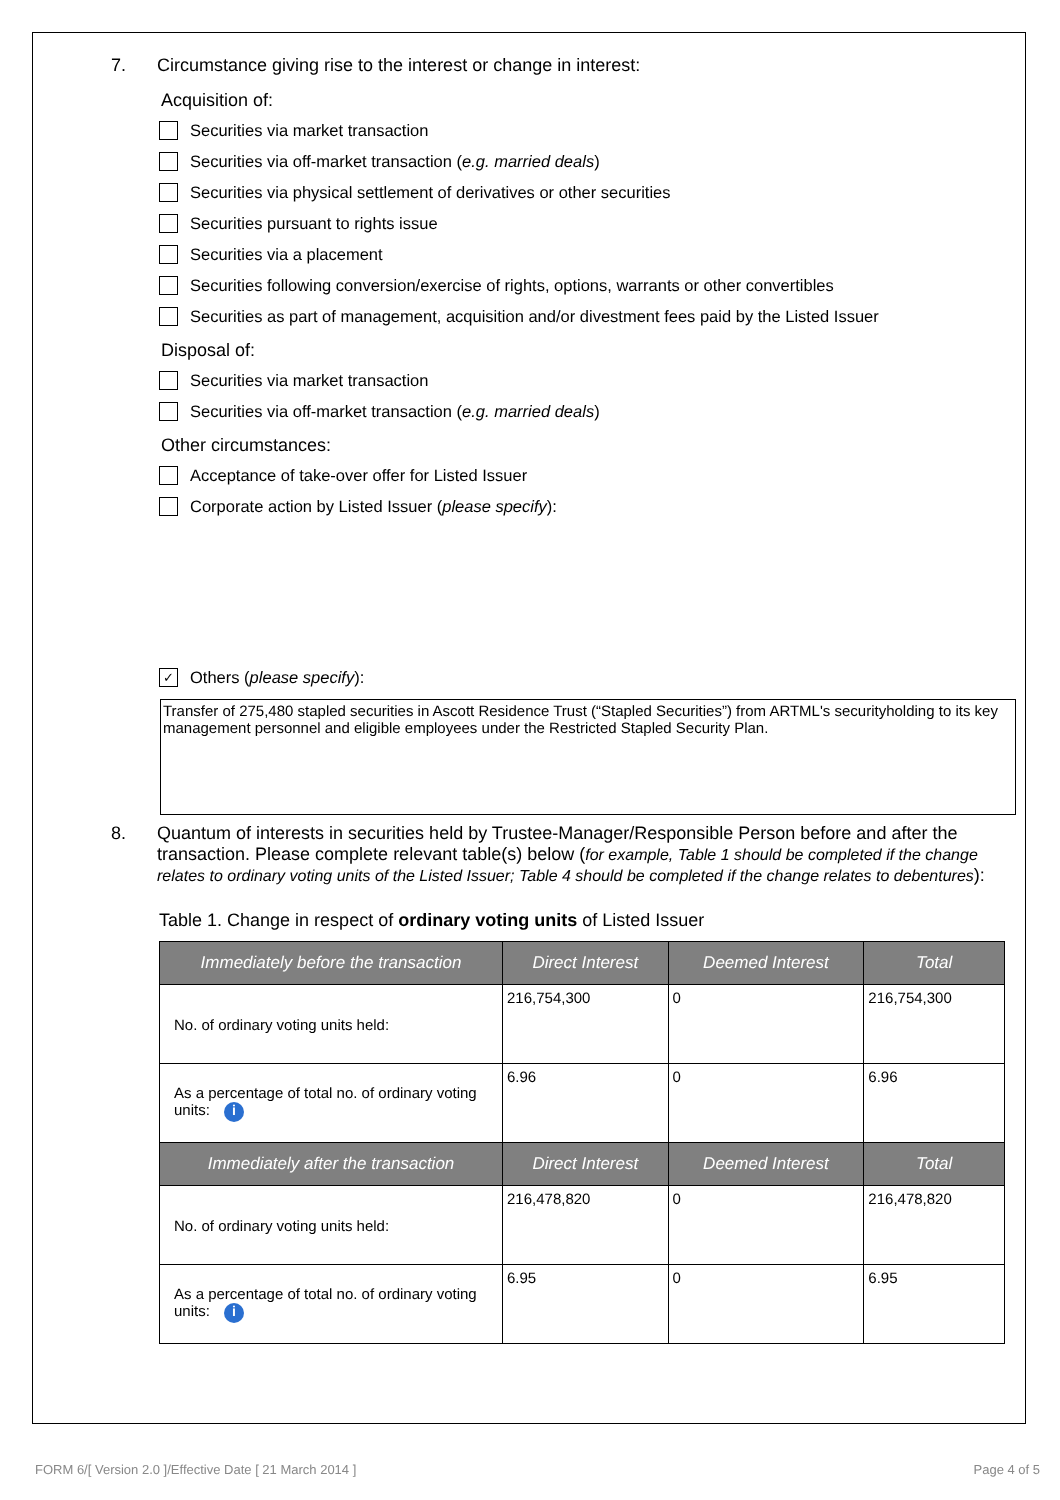7. Circumstance giving rise to the interest or change in interest:
Acquisition of:
Securities via market transaction
Securities via off-market transaction (e.g. married deals)
Securities via physical settlement of derivatives or other securities
Securities pursuant to rights issue
Securities via a placement
Securities following conversion/exercise of rights, options, warrants or other convertibles
Securities as part of management, acquisition and/or divestment fees paid by the Listed Issuer
Disposal of:
Securities via market transaction
Securities via off-market transaction (e.g. married deals)
Other circumstances:
Acceptance of take-over offer for Listed Issuer
Corporate action by Listed Issuer (please specify):
✓ Others (please specify):
Transfer of 275,480 stapled securities in Ascott Residence Trust (“Stapled Securities”) from ARTML's securityholding to its key management personnel and eligible employees under the Restricted Stapled Security Plan.
8. Quantum of interests in securities held by Trustee-Manager/Responsible Person before and after the transaction. Please complete relevant table(s) below (for example, Table 1 should be completed if the change relates to ordinary voting units of the Listed Issuer; Table 4 should be completed if the change relates to debentures):
Table 1. Change in respect of ordinary voting units of Listed Issuer
| Immediately before the transaction | Direct Interest | Deemed Interest | Total |
| --- | --- | --- | --- |
| No. of ordinary voting units held: | 216,754,300 | 0 | 216,754,300 |
| As a percentage of total no. of ordinary voting units: i | 6.96 | 0 | 6.96 |
| Immediately after the transaction | Direct Interest | Deemed Interest | Total |
| No. of ordinary voting units held: | 216,478,820 | 0 | 216,478,820 |
| As a percentage of total no. of ordinary voting units: i | 6.95 | 0 | 6.95 |
FORM 6/[ Version 2.0 ]/Effective Date [ 21 March 2014 ] Page 4 of 5